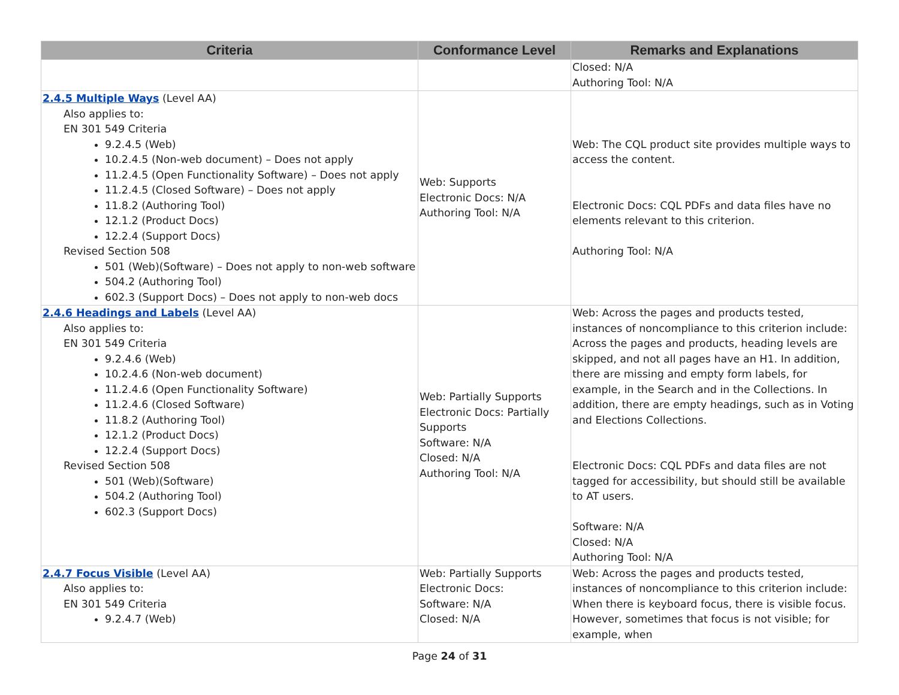| Criteria | Conformance Level | Remarks and Explanations |
| --- | --- | --- |
| | | Closed: N/A Authoring Tool: N/A |
| 2.4.5 Multiple Ways (Level AA) Also applies to: EN 301 549 Criteria 9.2.4.5 (Web) 10.2.4.5 (Non-web document) – Does not apply 11.2.4.5 (Open Functionality Software) – Does not apply 11.2.4.5 (Closed Software) – Does not apply 11.8.2 (Authoring Tool) 12.1.2 (Product Docs) 12.2.4 (Support Docs) Revised Section 508 501 (Web)(Software) – Does not apply to non-web software 504.2 (Authoring Tool) 602.3 (Support Docs) – Does not apply to non-web docs | Web: Supports Electronic Docs: N/A Authoring Tool: N/A | Web: The CQL product site provides multiple ways to access the content. Electronic Docs: CQL PDFs and data files have no elements relevant to this criterion. Authoring Tool: N/A |
| 2.4.6 Headings and Labels (Level AA) Also applies to: EN 301 549 Criteria 9.2.4.6 (Web) 10.2.4.6 (Non-web document) 11.2.4.6 (Open Functionality Software) 11.2.4.6 (Closed Software) 11.8.2 (Authoring Tool) 12.1.2 (Product Docs) 12.2.4 (Support Docs) Revised Section 508 501 (Web)(Software) 504.2 (Authoring Tool) 602.3 (Support Docs) | Web: Partially Supports Electronic Docs: Partially Supports Software: N/A Closed: N/A Authoring Tool: N/A | Web: Across the pages and products tested, instances of noncompliance to this criterion include: Across the pages and products, heading levels are skipped, and not all pages have an H1. In addition, there are missing and empty form labels, for example, in the Search and in the Collections. In addition, there are empty headings, such as in Voting and Elections Collections. Electronic Docs: CQL PDFs and data files are not tagged for accessibility, but should still be available to AT users. Software: N/A Closed: N/A Authoring Tool: N/A |
| 2.4.7 Focus Visible (Level AA) Also applies to: EN 301 549 Criteria 9.2.4.7 (Web) | Web: Partially Supports Electronic Docs: Software: N/A Closed: N/A | Web: Across the pages and products tested, instances of noncompliance to this criterion include: When there is keyboard focus, there is visible focus. However, sometimes that focus is not visible; for example, when |
Page 24 of 31